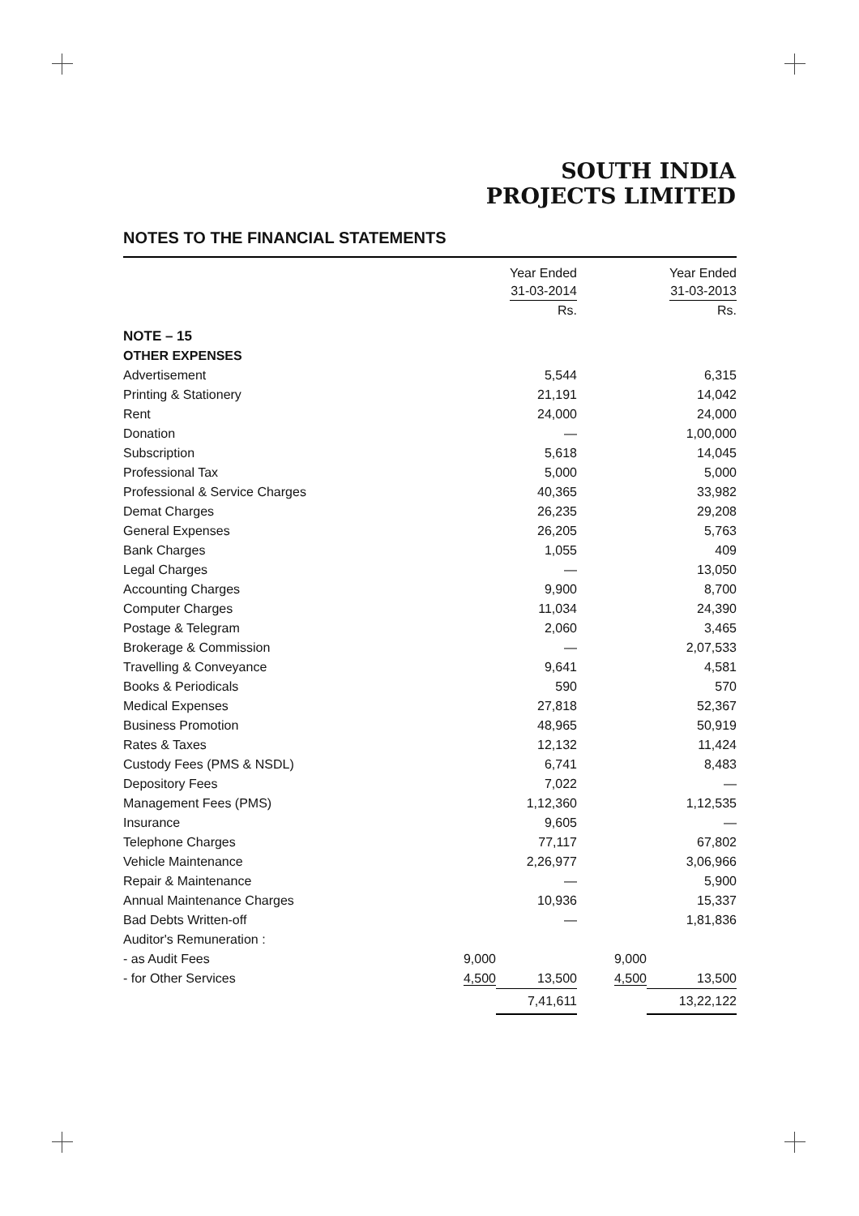SOUTH INDIA
PROJECTS LIMITED
NOTES TO THE FINANCIAL STATEMENTS
| | | Year Ended 31-03-2014 | | Year Ended 31-03-2013 |
| --- | --- | --- | --- | --- |
| | | Rs. | | Rs. |
| NOTE – 15 | | | | |
| OTHER EXPENSES | | | | |
| Advertisement | | 5,544 | | 6,315 |
| Printing & Stationery | | 21,191 | | 14,042 |
| Rent | | 24,000 | | 24,000 |
| Donation | | — | | 1,00,000 |
| Subscription | | 5,618 | | 14,045 |
| Professional Tax | | 5,000 | | 5,000 |
| Professional & Service Charges | | 40,365 | | 33,982 |
| Demat Charges | | 26,235 | | 29,208 |
| General Expenses | | 26,205 | | 5,763 |
| Bank Charges | | 1,055 | | 409 |
| Legal Charges | | — | | 13,050 |
| Accounting Charges | | 9,900 | | 8,700 |
| Computer Charges | | 11,034 | | 24,390 |
| Postage & Telegram | | 2,060 | | 3,465 |
| Brokerage & Commission | | — | | 2,07,533 |
| Travelling & Conveyance | | 9,641 | | 4,581 |
| Books & Periodicals | | 590 | | 570 |
| Medical Expenses | | 27,818 | | 52,367 |
| Business Promotion | | 48,965 | | 50,919 |
| Rates & Taxes | | 12,132 | | 11,424 |
| Custody Fees (PMS & NSDL) | | 6,741 | | 8,483 |
| Depository Fees | | 7,022 | | — |
| Management Fees (PMS) | | 1,12,360 | | 1,12,535 |
| Insurance | | 9,605 | | — |
| Telephone Charges | | 77,117 | | 67,802 |
| Vehicle Maintenance | | 2,26,977 | | 3,06,966 |
| Repair & Maintenance | | — | | 5,900 |
| Annual Maintenance Charges | | 10,936 | | 15,337 |
| Bad Debts Written-off | | — | | 1,81,836 |
| Auditor's Remuneration : | | | | |
| - as Audit Fees | 9,000 | | 9,000 | |
| - for Other Services | 4,500 | 13,500 | 4,500 | 13,500 |
| | | 7,41,611 | | 13,22,122 |